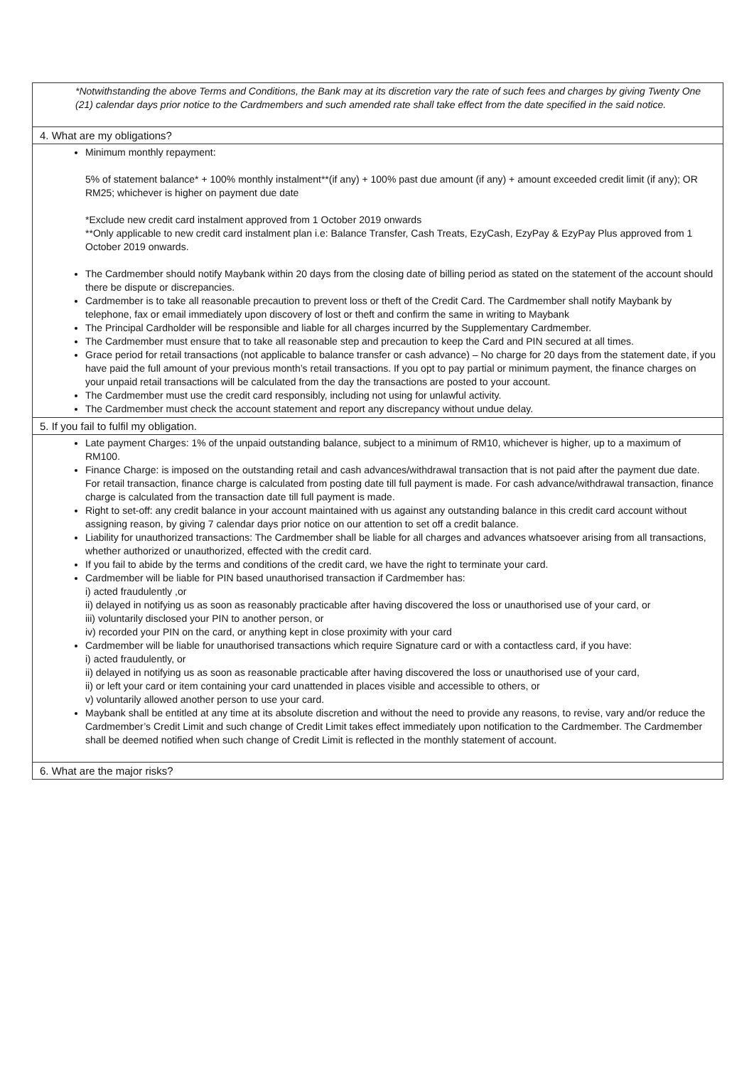| *Notwithstanding the above Terms and Conditions, the Bank may at its discretion vary the rate of such fees and charges by giving Twenty One (21) calendar days prior notice to the Cardmembers and such amended rate shall take effect from the date specified in the said notice. |
| 4. What are my obligations? |
| Minimum monthly repayment: 5% of statement balance* + 100% monthly instalment**(if any) + 100% past due amount (if any) + amount exceeded credit limit (if any); OR RM25; whichever is higher on payment due date *Exclude new credit card instalment approved from 1 October 2019 onwards **Only applicable to new credit card instalment plan i.e: Balance Transfer, Cash Treats, EzyCash, EzyPay & EzyPay Plus approved from 1 October 2019 onwards. The Cardmember should notify Maybank within 20 days from the closing date of billing period as stated on the statement of the account should there be dispute or discrepancies. Cardmember is to take all reasonable precaution to prevent loss or theft of the Credit Card. The Cardmember shall notify Maybank by telephone, fax or email immediately upon discovery of lost or theft and confirm the same in writing to Maybank The Principal Cardholder will be responsible and liable for all charges incurred by the Supplementary Cardmember. The Cardmember must ensure that to take all reasonable step and precaution to keep the Card and PIN secured at all times. Grace period for retail transactions (not applicable to balance transfer or cash advance) – No charge for 20 days from the statement date, if you have paid the full amount of your previous month’s retail transactions. If you opt to pay partial or minimum payment, the finance charges on your unpaid retail transactions will be calculated from the day the transactions are posted to your account. The Cardmember must use the credit card responsibly, including not using for unlawful activity. The Cardmember must check the account statement and report any discrepancy without undue delay. |
| 5. If you fail to fulfil my obligation. |
| Late payment Charges: 1% of the unpaid outstanding balance, subject to a minimum of RM10, whichever is higher, up to a maximum of RM100. Finance Charge: is imposed on the outstanding retail and cash advances/withdrawal transaction that is not paid after the payment due date. For retail transaction, finance charge is calculated from posting date till full payment is made. For cash advance/withdrawal transaction, finance charge is calculated from the transaction date till full payment is made. Right to set-off: any credit balance in your account maintained with us against any outstanding balance in this credit card account without assigning reason, by giving 7 calendar days prior notice on our attention to set off a credit balance. Liability for unauthorized transactions: The Cardmember shall be liable for all charges and advances whatsoever arising from all transactions, whether authorized or unauthorized, effected with the credit card. If you fail to abide by the terms and conditions of the credit card, we have the right to terminate your card. Cardmember will be liable for PIN based unauthorised transaction if Cardmember has: i) acted fraudulently ,or ii) delayed in notifying us as soon as reasonably practicable after having discovered the loss or unauthorised use of your card, or iii) voluntarily disclosed your PIN to another person, or iv) recorded your PIN on the card, or anything kept in close proximity with your card Cardmember will be liable for unauthorised transactions which require Signature card or with a contactless card, if you have: i) acted fraudulently, or ii) delayed in notifying us as soon as reasonable practicable after having discovered the loss or unauthorised use of your card, ii) or left your card or item containing your card unattended in places visible and accessible to others, or v) voluntarily allowed another person to use your card. Maybank shall be entitled at any time at its absolute discretion and without the need to provide any reasons, to revise, vary and/or reduce the Cardmember’s Credit Limit and such change of Credit Limit takes effect immediately upon notification to the Cardmember. The Cardmember shall be deemed notified when such change of Credit Limit is reflected in the monthly statement of account. |
| 6. What are the major risks? |